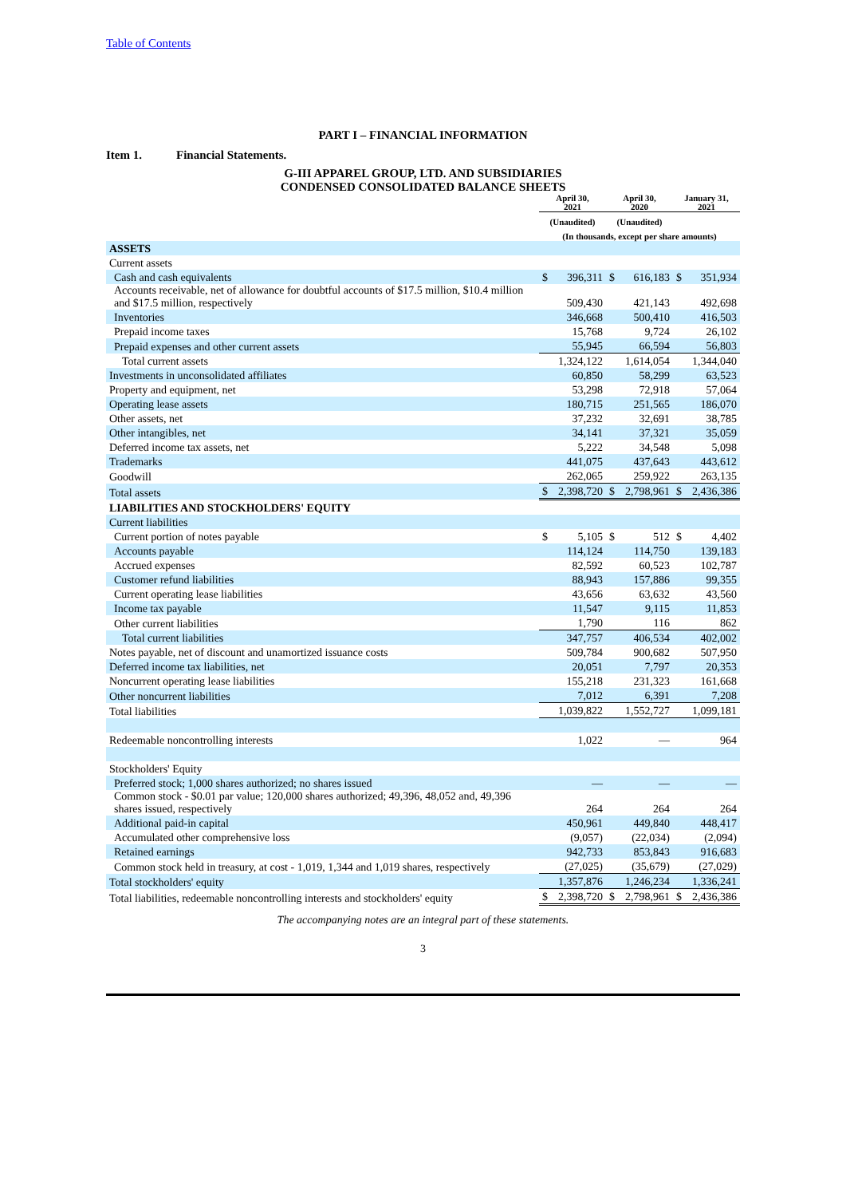Table of Contents
PART I – FINANCIAL INFORMATION
Item 1. Financial Statements.
G-III APPAREL GROUP, LTD. AND SUBSIDIARIES
CONDENSED CONSOLIDATED BALANCE SHEETS
| | April 30, 2021 | | April 30, 2020 | | January 31, 2021 | |
| --- | --- | --- | --- | --- | --- | --- |
| | (Unaudited) | | (Unaudited) | | | |
| | (In thousands, except per share amounts) | | | | | |
| ASSETS | | | | | | |
| Current assets | | | | | | |
| Cash and cash equivalents | $ | 396,311 | $ | 616,183 | $ | 351,934 |
| Accounts receivable, net of allowance for doubtful accounts of $17.5 million, $10.4 million and $17.5 million, respectively | | 509,430 | | 421,143 | | 492,698 |
| Inventories | | 346,668 | | 500,410 | | 416,503 |
| Prepaid income taxes | | 15,768 | | 9,724 | | 26,102 |
| Prepaid expenses and other current assets | | 55,945 | | 66,594 | | 56,803 |
| Total current assets | | 1,324,122 | | 1,614,054 | | 1,344,040 |
| Investments in unconsolidated affiliates | | 60,850 | | 58,299 | | 63,523 |
| Property and equipment, net | | 53,298 | | 72,918 | | 57,064 |
| Operating lease assets | | 180,715 | | 251,565 | | 186,070 |
| Other assets, net | | 37,232 | | 32,691 | | 38,785 |
| Other intangibles, net | | 34,141 | | 37,321 | | 35,059 |
| Deferred income tax assets, net | | 5,222 | | 34,548 | | 5,098 |
| Trademarks | | 441,075 | | 437,643 | | 443,612 |
| Goodwill | | 262,065 | | 259,922 | | 263,135 |
| Total assets | $ | 2,398,720 | $ | 2,798,961 | $ | 2,436,386 |
| LIABILITIES AND STOCKHOLDERS' EQUITY | | | | | | |
| Current liabilities | | | | | | |
| Current portion of notes payable | $ | 5,105 | $ | 512 | $ | 4,402 |
| Accounts payable | | 114,124 | | 114,750 | | 139,183 |
| Accrued expenses | | 82,592 | | 60,523 | | 102,787 |
| Customer refund liabilities | | 88,943 | | 157,886 | | 99,355 |
| Current operating lease liabilities | | 43,656 | | 63,632 | | 43,560 |
| Income tax payable | | 11,547 | | 9,115 | | 11,853 |
| Other current liabilities | | 1,790 | | 116 | | 862 |
| Total current liabilities | | 347,757 | | 406,534 | | 402,002 |
| Notes payable, net of discount and unamortized issuance costs | | 509,784 | | 900,682 | | 507,950 |
| Deferred income tax liabilities, net | | 20,051 | | 7,797 | | 20,353 |
| Noncurrent operating lease liabilities | | 155,218 | | 231,323 | | 161,668 |
| Other noncurrent liabilities | | 7,012 | | 6,391 | | 7,208 |
| Total liabilities | | 1,039,822 | | 1,552,727 | | 1,099,181 |
| Redeemable noncontrolling interests | | 1,022 | | — | | 964 |
| Stockholders' Equity | | | | | | |
| Preferred stock; 1,000 shares authorized; no shares issued | | — | | — | | — |
| Common stock - $0.01 par value; 120,000 shares authorized; 49,396, 48,052 and, 49,396 shares issued, respectively | | 264 | | 264 | | 264 |
| Additional paid-in capital | | 450,961 | | 449,840 | | 448,417 |
| Accumulated other comprehensive loss | | (9,057) | | (22,034) | | (2,094) |
| Retained earnings | | 942,733 | | 853,843 | | 916,683 |
| Common stock held in treasury, at cost - 1,019, 1,344 and 1,019 shares, respectively | | (27,025) | | (35,679) | | (27,029) |
| Total stockholders' equity | | 1,357,876 | | 1,246,234 | | 1,336,241 |
| Total liabilities, redeemable noncontrolling interests and stockholders' equity | $ | 2,398,720 | $ | 2,798,961 | $ | 2,436,386 |
The accompanying notes are an integral part of these statements.
3